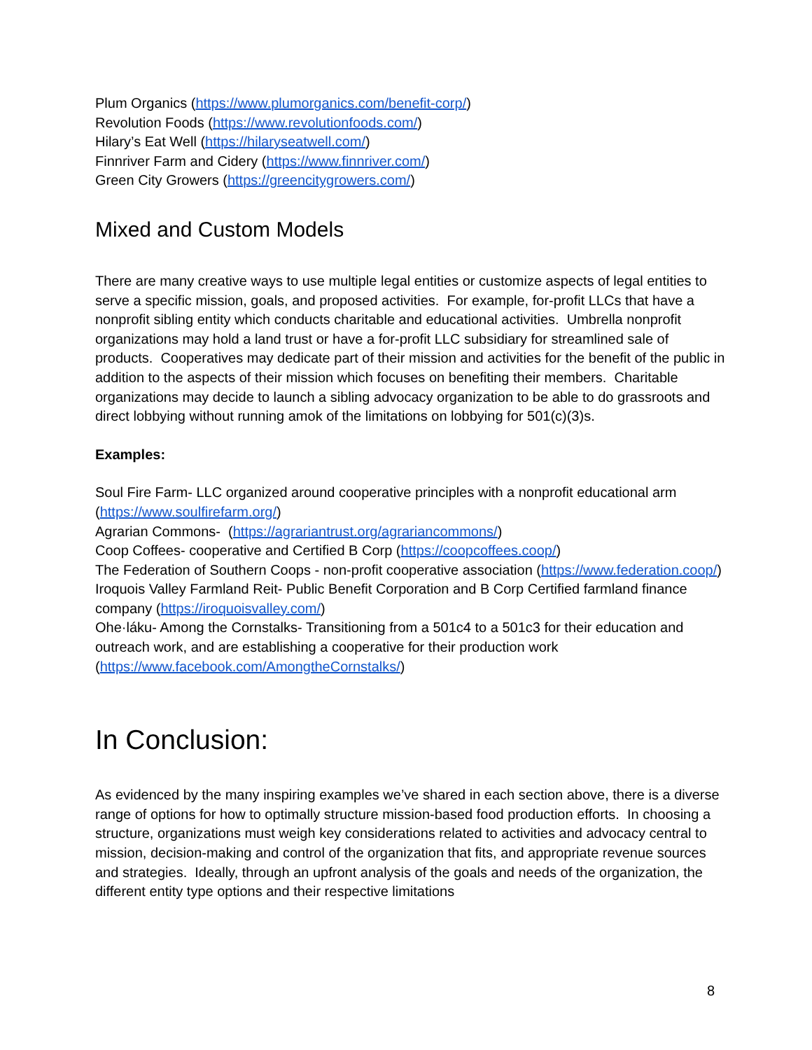Plum Organics (https://www.plumorganics.com/benefit-corp/)
Revolution Foods (https://www.revolutionfoods.com/)
Hilary’s Eat Well (https://hilaryseatwell.com/)
Finnriver Farm and Cidery (https://www.finnriver.com/)
Green City Growers (https://greencitygrowers.com/)
Mixed and Custom Models
There are many creative ways to use multiple legal entities or customize aspects of legal entities to serve a specific mission, goals, and proposed activities. For example, for-profit LLCs that have a nonprofit sibling entity which conducts charitable and educational activities. Umbrella nonprofit organizations may hold a land trust or have a for-profit LLC subsidiary for streamlined sale of products. Cooperatives may dedicate part of their mission and activities for the benefit of the public in addition to the aspects of their mission which focuses on benefiting their members. Charitable organizations may decide to launch a sibling advocacy organization to be able to do grassroots and direct lobbying without running amok of the limitations on lobbying for 501(c)(3)s.
Examples:
Soul Fire Farm- LLC organized around cooperative principles with a nonprofit educational arm (https://www.soulfirefarm.org/)
Agrarian Commons- (https://agrariantrust.org/agrariancommons/)
Coop Coffees- cooperative and Certified B Corp (https://coopcoffees.coop/)
The Federation of Southern Coops - non-profit cooperative association (https://www.federation.coop/)
Iroquois Valley Farmland Reit- Public Benefit Corporation and B Corp Certified farmland finance company (https://iroquoisvalley.com/)
Ohe·láku- Among the Cornstalks- Transitioning from a 501c4 to a 501c3 for their education and outreach work, and are establishing a cooperative for their production work (https://www.facebook.com/AmongtheCornstalks/)
In Conclusion:
As evidenced by the many inspiring examples we’ve shared in each section above, there is a diverse range of options for how to optimally structure mission-based food production efforts. In choosing a structure, organizations must weigh key considerations related to activities and advocacy central to mission, decision-making and control of the organization that fits, and appropriate revenue sources and strategies. Ideally, through an upfront analysis of the goals and needs of the organization, the different entity type options and their respective limitations
8